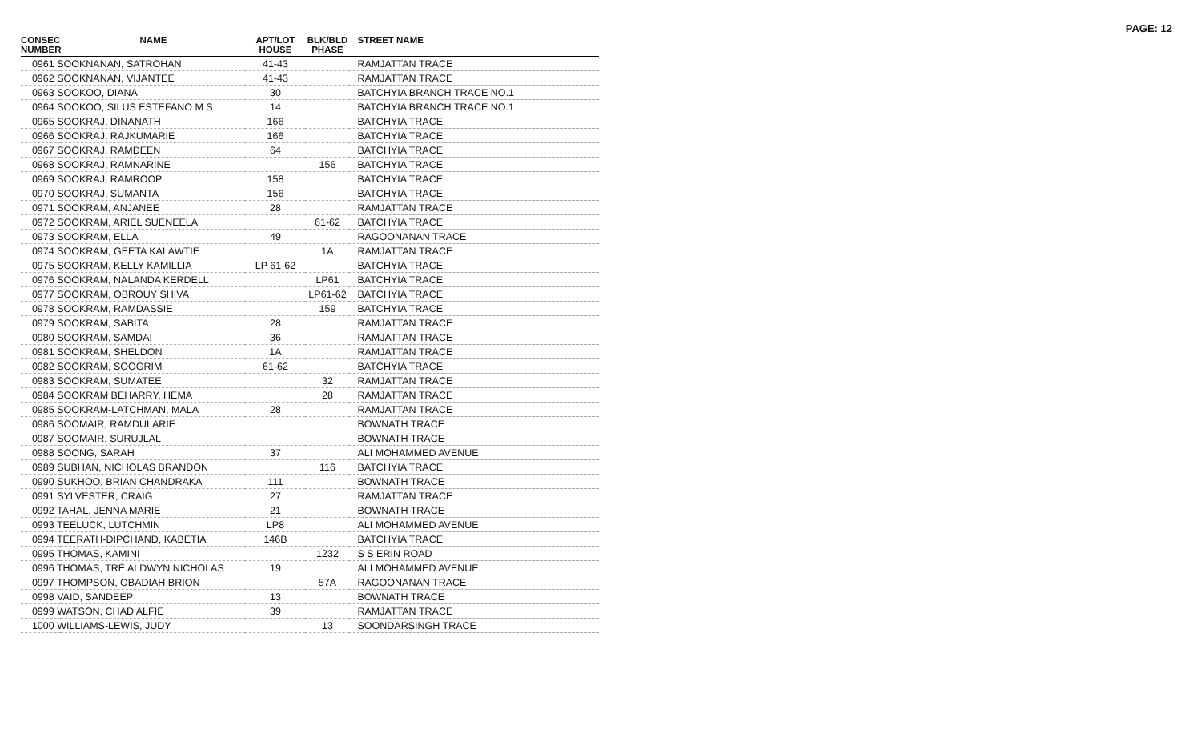PAGE: 12
| CONSEC NUMBER | NAME | APT/LOT HOUSE | BLK/BLD PHASE | STREET NAME |
| --- | --- | --- | --- | --- |
| 0961 SOOKNANAN, SATROHAN | | 41-43 | | RAMJATTAN TRACE |
| 0962 SOOKNANAN, VIJANTEE | | 41-43 | | RAMJATTAN TRACE |
| 0963 SOOKOO, DIANA | | 30 | | BATCHYIA BRANCH TRACE NO.1 |
| 0964 SOOKOO, SILUS ESTEFANO M S | | 14 | | BATCHYIA BRANCH TRACE NO.1 |
| 0965 SOOKRAJ, DINANATH | | 166 | | BATCHYIA TRACE |
| 0966 SOOKRAJ, RAJKUMARIE | | 166 | | BATCHYIA TRACE |
| 0967 SOOKRAJ, RAMDEEN | | 64 | | BATCHYIA TRACE |
| 0968 SOOKRAJ, RAMNARINE | | | 156 | BATCHYIA TRACE |
| 0969 SOOKRAJ, RAMROOP | | 158 | | BATCHYIA TRACE |
| 0970 SOOKRAJ, SUMANTA | | 156 | | BATCHYIA TRACE |
| 0971 SOOKRAM, ANJANEE | | 28 | | RAMJATTAN TRACE |
| 0972 SOOKRAM, ARIEL SUENEELA | | | 61-62 | BATCHYIA TRACE |
| 0973 SOOKRAM, ELLA | | 49 | | RAGOONANAN TRACE |
| 0974 SOOKRAM, GEETA KALAWTIE | | | 1A | RAMJATTAN TRACE |
| 0975 SOOKRAM, KELLY KAMILLIA | | LP 61-62 | | BATCHYIA TRACE |
| 0976 SOOKRAM, NALANDA KERDELL | | | LP61 | BATCHYIA TRACE |
| 0977 SOOKRAM, OBROUY SHIVA | | | LP61-62 | BATCHYIA TRACE |
| 0978 SOOKRAM, RAMDASSIE | | | 159 | BATCHYIA TRACE |
| 0979 SOOKRAM, SABITA | | 28 | | RAMJATTAN TRACE |
| 0980 SOOKRAM, SAMDAI | | 36 | | RAMJATTAN TRACE |
| 0981 SOOKRAM, SHELDON | | 1A | | RAMJATTAN TRACE |
| 0982 SOOKRAM, SOOGRIM | | 61-62 | | BATCHYIA TRACE |
| 0983 SOOKRAM, SUMATEE | | | 32 | RAMJATTAN TRACE |
| 0984 SOOKRAM BEHARRY, HEMA | | | 28 | RAMJATTAN TRACE |
| 0985 SOOKRAM-LATCHMAN, MALA | | 28 | | RAMJATTAN TRACE |
| 0986 SOOMAIR, RAMDULARIE | | | | BOWNATH TRACE |
| 0987 SOOMAIR, SURUJLAL | | | | BOWNATH TRACE |
| 0988 SOONG, SARAH | | 37 | | ALI MOHAMMED AVENUE |
| 0989 SUBHAN, NICHOLAS BRANDON | | | 116 | BATCHYIA TRACE |
| 0990 SUKHOO, BRIAN CHANDRAKA | | 111 | | BOWNATH TRACE |
| 0991 SYLVESTER, CRAIG | | 27 | | RAMJATTAN TRACE |
| 0992 TAHAL, JENNA MARIE | | 21 | | BOWNATH TRACE |
| 0993 TEELUCK, LUTCHMIN | | LP8 | | ALI MOHAMMED AVENUE |
| 0994 TEERATH-DIPCHAND, KABETIA | | 146B | | BATCHYIA TRACE |
| 0995 THOMAS, KAMINI | | | 1232 | S S ERIN ROAD |
| 0996 THOMAS, TRÉ ALDWYN NICHOLAS | | 19 | | ALI MOHAMMED AVENUE |
| 0997 THOMPSON, OBADIAH BRION | | | 57A | RAGOONANAN TRACE |
| 0998 VAID, SANDEEP | | 13 | | BOWNATH TRACE |
| 0999 WATSON, CHAD ALFIE | | 39 | | RAMJATTAN TRACE |
| 1000 WILLIAMS-LEWIS, JUDY | | | 13 | SOONDARSINGH TRACE |